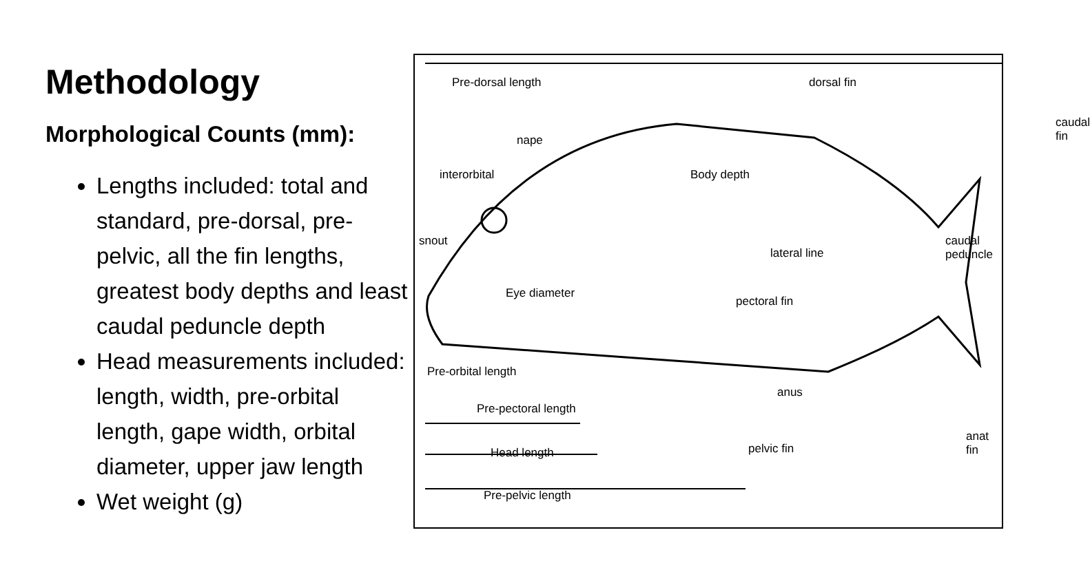Methodology
Morphological Counts (mm):
Lengths included: total and standard, pre-dorsal, pre-pelvic, all the fin lengths, greatest body depths and least caudal peduncle depth
Head measurements included: length, width, pre-orbital length, gape width, orbital diameter, upper jaw length
Wet weight (g)
Pre-dorsal length dorsal fin
caudal fin
nape
interorbital Body depth
snout
lateral line
caudal peduncle
Eye diameter
pectoral fin
Pre-orbital length
anus
Pre-pectoral length
anat fin
pelvic fin Head length
Pre-pelvic length